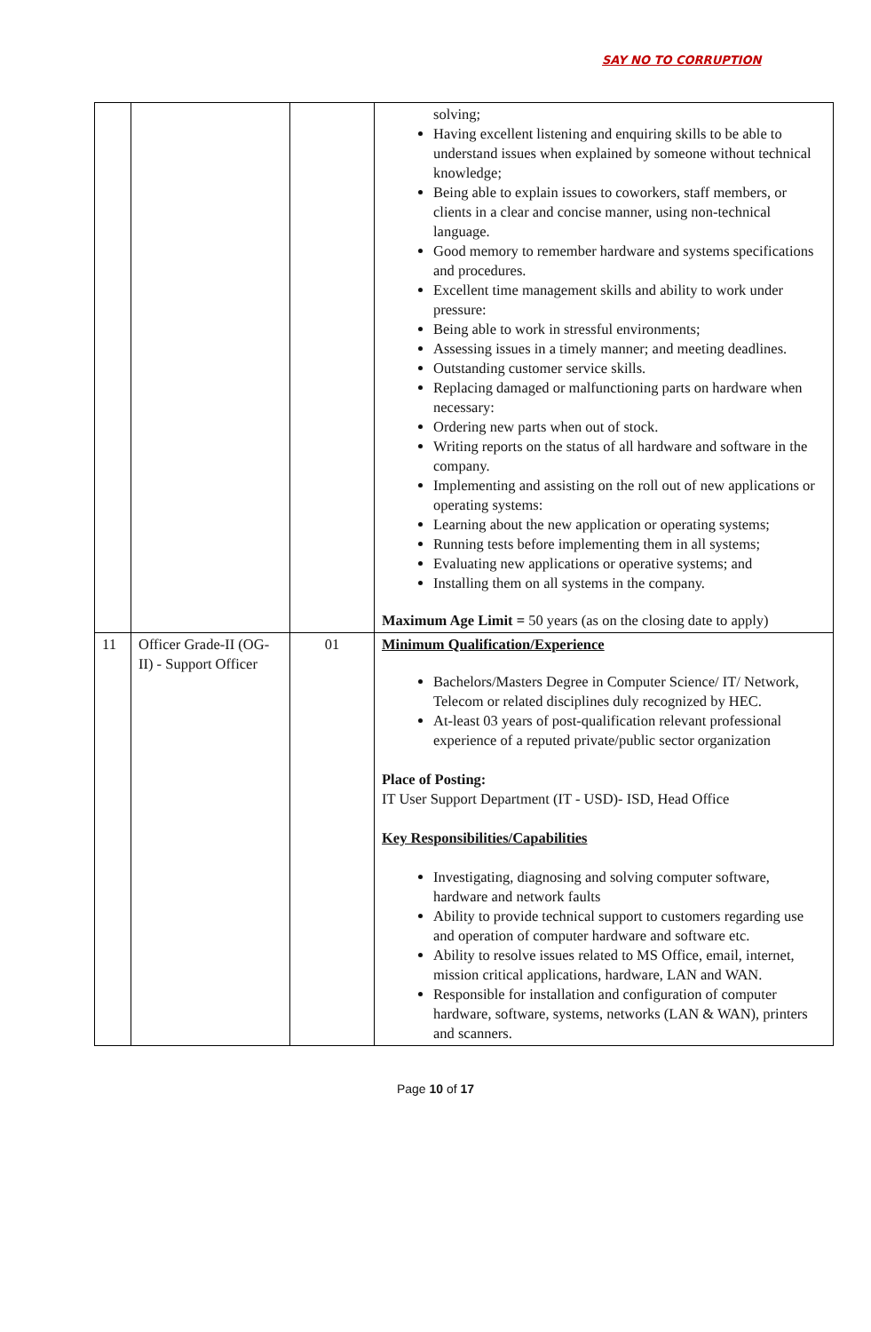SAY NO TO CORRUPTION
| | | | solving; Having excellent listening and enquiring skills to be able to understand issues when explained by someone without technical knowledge; Being able to explain issues to coworkers, staff members, or clients in a clear and concise manner, using non-technical language. Good memory to remember hardware and systems specifications and procedures. Excellent time management skills and ability to work under pressure: Being able to work in stressful environments; Assessing issues in a timely manner; and meeting deadlines. Outstanding customer service skills. Replacing damaged or malfunctioning parts on hardware when necessary: Ordering new parts when out of stock. Writing reports on the status of all hardware and software in the company. Implementing and assisting on the roll out of new applications or operating systems: Learning about the new application or operating systems; Running tests before implementing them in all systems; Evaluating new applications or operative systems; and Installing them on all systems in the company. Maximum Age Limit = 50 years (as on the closing date to apply) |
| 11 | Officer Grade-II (OG-II) - Support Officer | 01 | Minimum Qualification/Experience Bachelors/Masters Degree in Computer Science/ IT/ Network, Telecom or related disciplines duly recognized by HEC. At-least 03 years of post-qualification relevant professional experience of a reputed private/public sector organization Place of Posting: IT User Support Department (IT - USD)- ISD, Head Office Key Responsibilities/Capabilities Investigating, diagnosing and solving computer software, hardware and network faults Ability to provide technical support to customers regarding use and operation of computer hardware and software etc. Ability to resolve issues related to MS Office, email, internet, mission critical applications, hardware, LAN and WAN. Responsible for installation and configuration of computer hardware, software, systems, networks (LAN & WAN), printers and scanners. |
Page 10 of 17